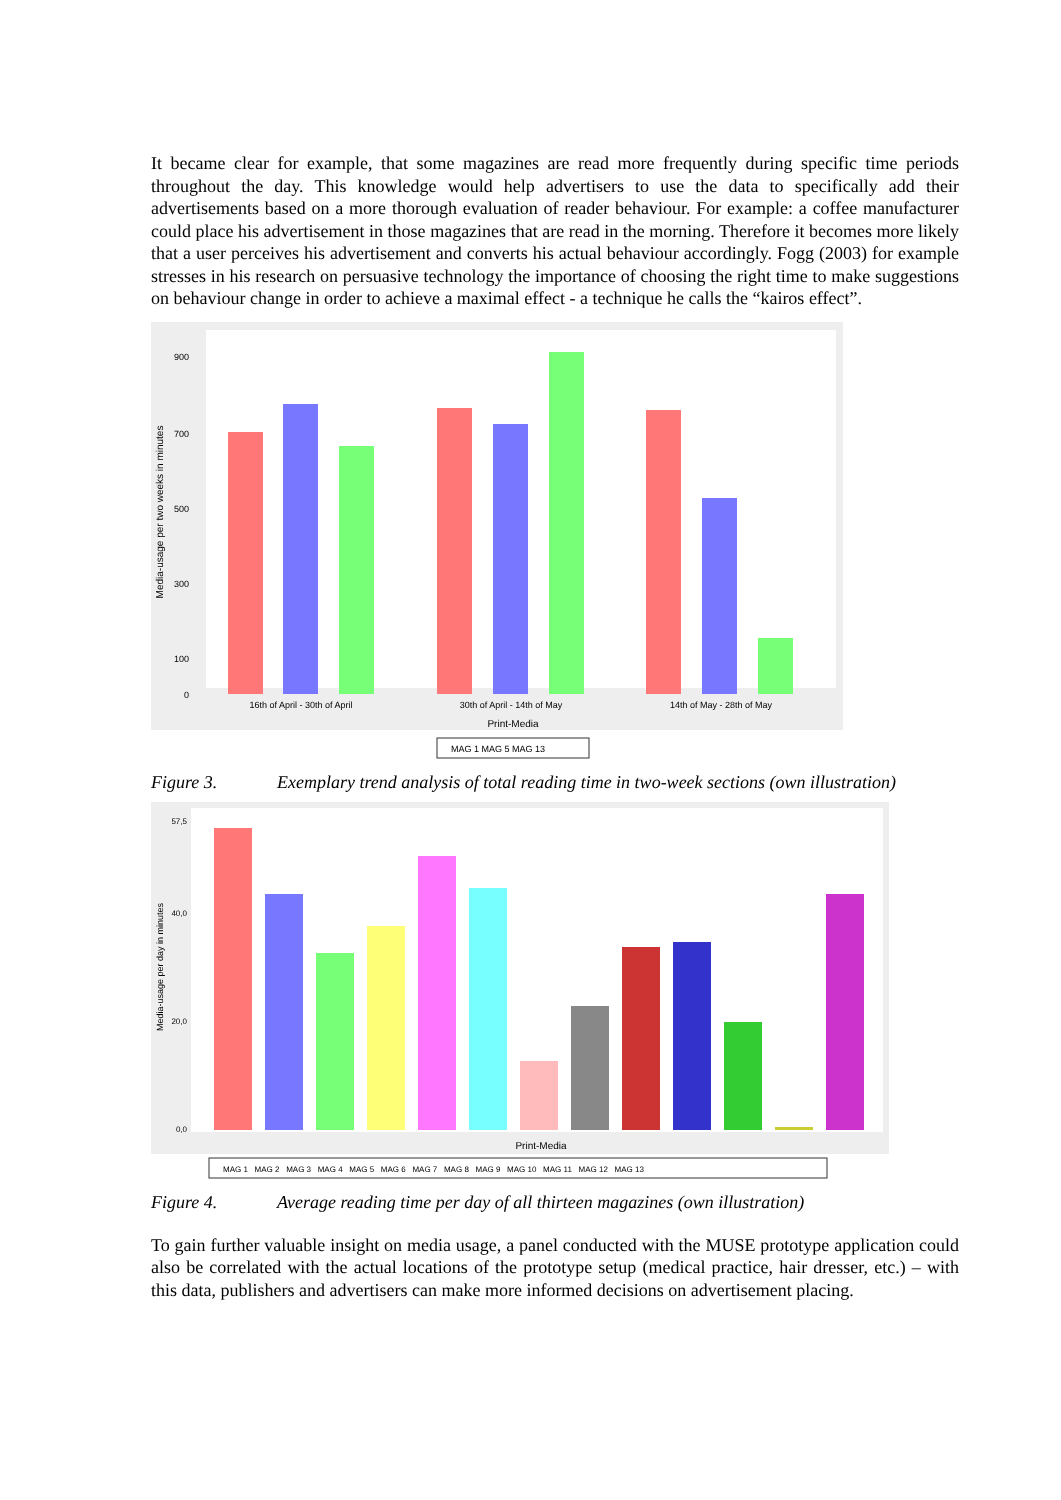It became clear for example, that some magazines are read more frequently during specific time periods throughout the day. This knowledge would help advertisers to use the data to specifically add their advertisements based on a more thorough evaluation of reader behaviour. For example: a coffee manufacturer could place his advertisement in those magazines that are read in the morning. Therefore it becomes more likely that a user perceives his advertisement and converts his actual behaviour accordingly. Fogg (2003) for example stresses in his research on persuasive technology the importance of choosing the right time to make suggestions on behaviour change in order to achieve a maximal effect - a technique he calls the “kairos effect”.
Media-usage per two weeks in minutes
900
700
500
300
100
0
16th of April - 30th of April
30th of April - 14th of May
14th of May - 28th of May
Print-Media
MAG 1 MAG 5 MAG 13
Figure 3. Exemplary trend analysis of total reading time in two-week sections (own illustration)
Media-usage per day in minutes
57,5
40,0
20,0
0,0
Print-Media
MAG 1 MAG 2 MAG 3 MAG 4 MAG 5 MAG 6 MAG 7 MAG 8 MAG 9 MAG 10 MAG 11 MAG 12 MAG 13
Figure 4. Average reading time per day of all thirteen magazines (own illustration)
To gain further valuable insight on media usage, a panel conducted with the MUSE prototype application could also be correlated with the actual locations of the prototype setup (medical practice, hair dresser, etc.) – with this data, publishers and advertisers can make more informed decisions on advertisement placing.